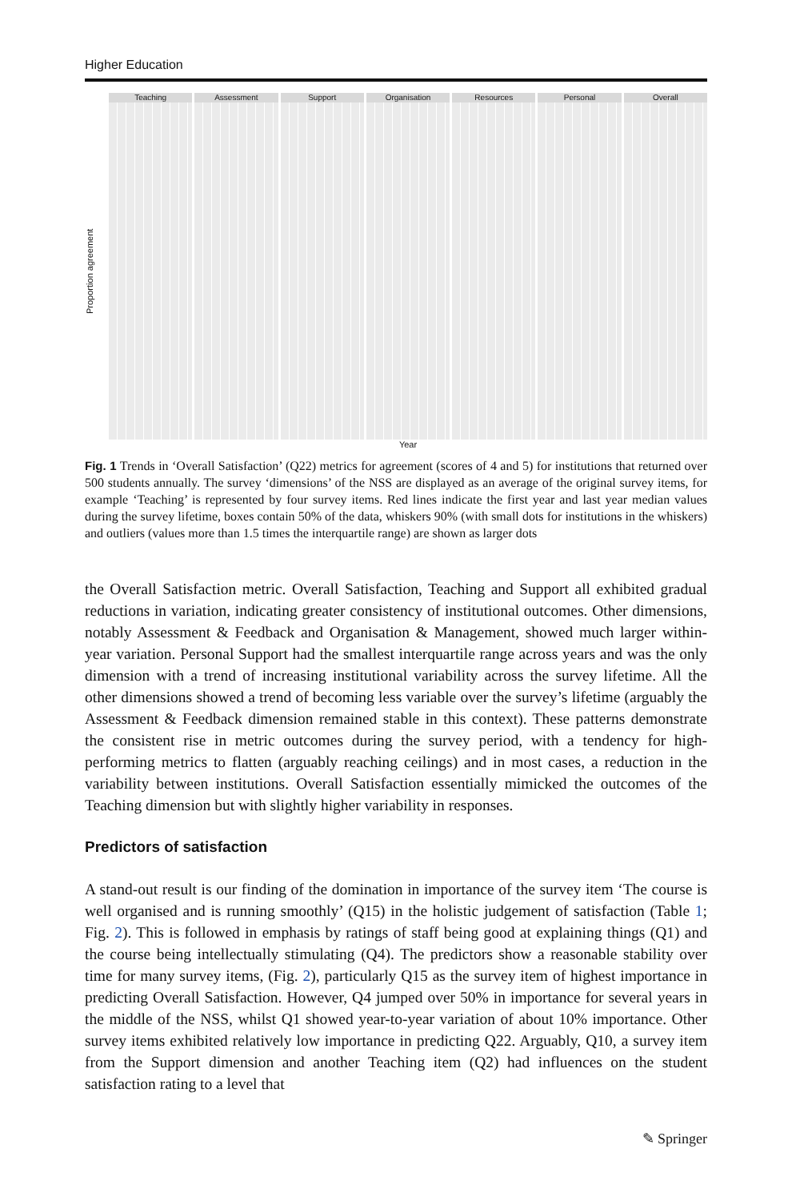Higher Education
Proportion agreement
Teaching Assessment Support Organisation Resources Personal Overall
Year
Fig. 1 Trends in ‘Overall Satisfaction’ (Q22) metrics for agreement (scores of 4 and 5) for institutions that returned over 500 students annually. The survey ‘dimensions’ of the NSS are displayed as an average of the original survey items, for example ‘Teaching’ is represented by four survey items. Red lines indicate the first year and last year median values during the survey lifetime, boxes contain 50% of the data, whiskers 90% (with small dots for institutions in the whiskers) and outliers (values more than 1.5 times the interquartile range) are shown as larger dots
the Overall Satisfaction metric. Overall Satisfaction, Teaching and Support all exhibited gradual reductions in variation, indicating greater consistency of institutional outcomes. Other dimensions, notably Assessment & Feedback and Organisation & Management, showed much larger within-year variation. Personal Support had the smallest interquartile range across years and was the only dimension with a trend of increasing institutional variability across the survey lifetime. All the other dimensions showed a trend of becoming less variable over the survey’s lifetime (arguably the Assessment & Feedback dimension remained stable in this context). These patterns demonstrate the consistent rise in metric outcomes during the survey period, with a tendency for high-performing metrics to flatten (arguably reaching ceilings) and in most cases, a reduction in the variability between institutions. Overall Satisfaction essentially mimicked the outcomes of the Teaching dimension but with slightly higher variability in responses.
Predictors of satisfaction
A stand-out result is our finding of the domination in importance of the survey item ‘The course is well organised and is running smoothly’ (Q15) in the holistic judgement of satisfaction (Table 1; Fig. 2). This is followed in emphasis by ratings of staff being good at explaining things (Q1) and the course being intellectually stimulating (Q4). The predictors show a reasonable stability over time for many survey items, (Fig. 2), particularly Q15 as the survey item of highest importance in predicting Overall Satisfaction. However, Q4 jumped over 50% in importance for several years in the middle of the NSS, whilst Q1 showed year-to-year variation of about 10% importance. Other survey items exhibited relatively low importance in predicting Q22. Arguably, Q10, a survey item from the Support dimension and another Teaching item (Q2) had influences on the student satisfaction rating to a level that
✎ Springer